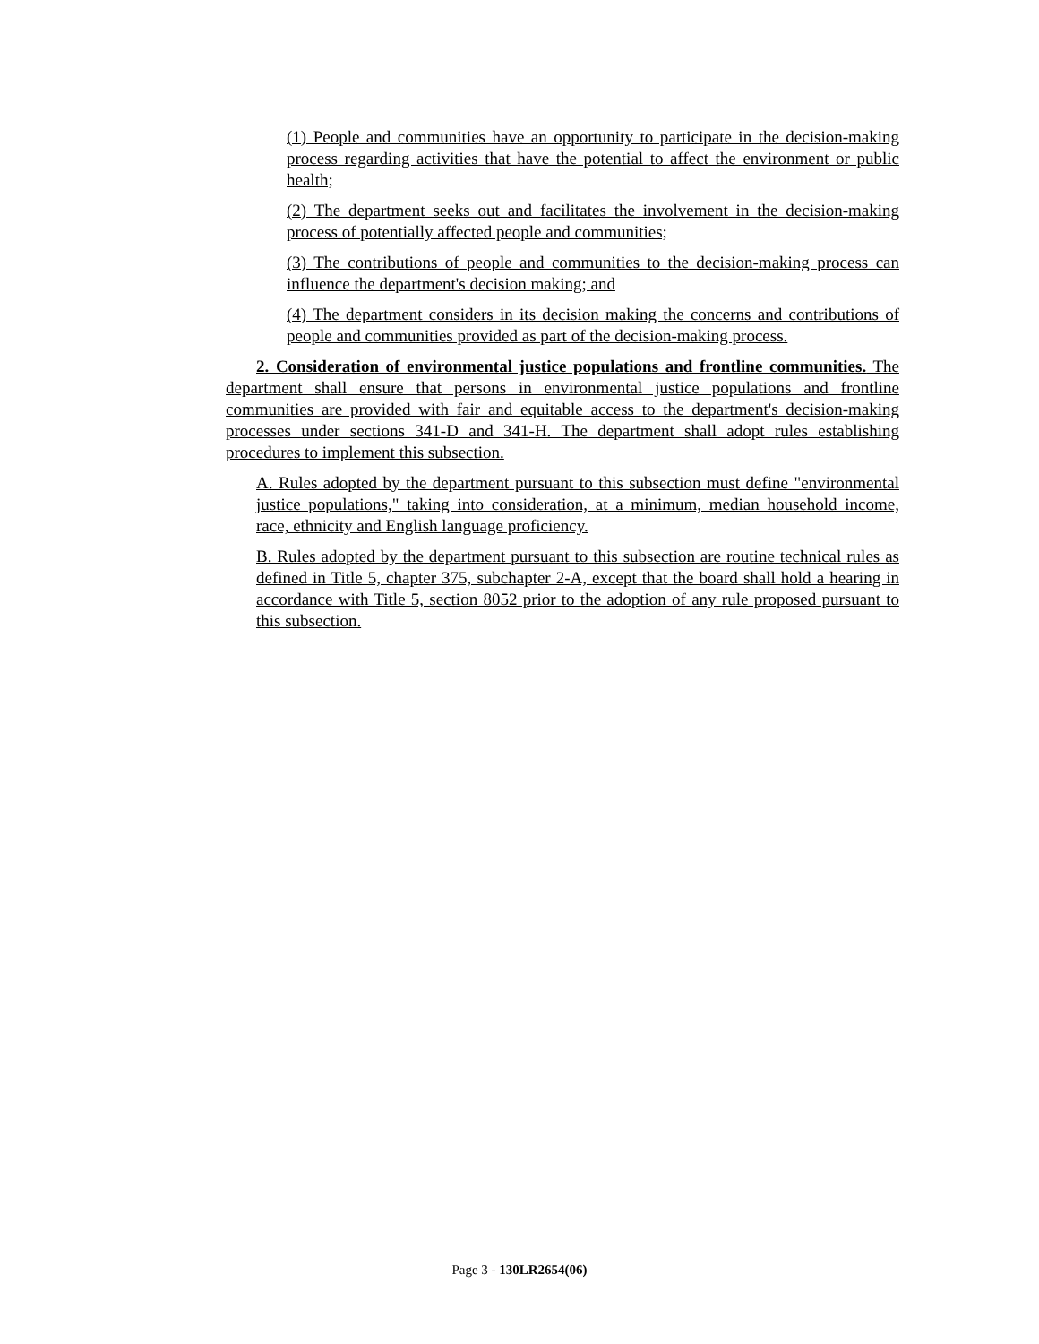(1) People and communities have an opportunity to participate in the decision-making process regarding activities that have the potential to affect the environment or public health;
(2) The department seeks out and facilitates the involvement in the decision-making process of potentially affected people and communities;
(3) The contributions of people and communities to the decision-making process can influence the department's decision making; and
(4) The department considers in its decision making the concerns and contributions of people and communities provided as part of the decision-making process.
2. Consideration of environmental justice populations and frontline communities. The department shall ensure that persons in environmental justice populations and frontline communities are provided with fair and equitable access to the department's decision-making processes under sections 341-D and 341-H. The department shall adopt rules establishing procedures to implement this subsection.
A. Rules adopted by the department pursuant to this subsection must define "environmental justice populations," taking into consideration, at a minimum, median household income, race, ethnicity and English language proficiency.
B. Rules adopted by the department pursuant to this subsection are routine technical rules as defined in Title 5, chapter 375, subchapter 2-A, except that the board shall hold a hearing in accordance with Title 5, section 8052 prior to the adoption of any rule proposed pursuant to this subsection.
Page 3 - 130LR2654(06)